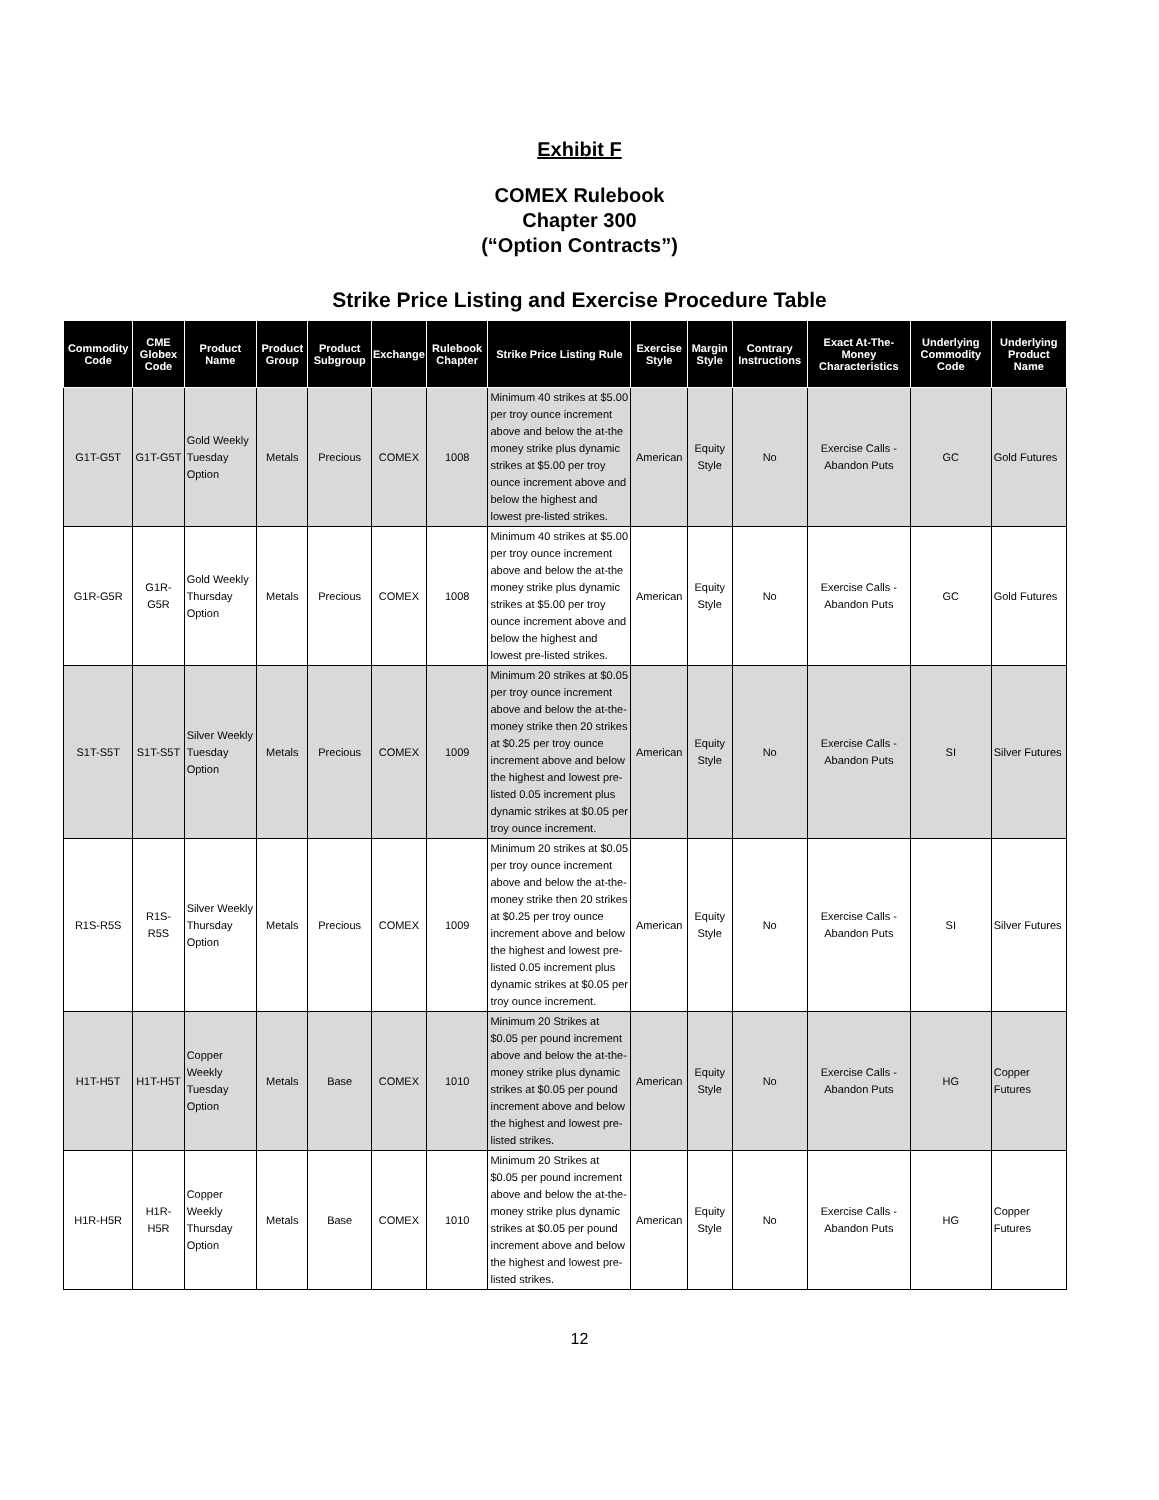Exhibit F
COMEX Rulebook
Chapter 300
(“Option Contracts”)
Strike Price Listing and Exercise Procedure Table
| Commodity Code | CME Globex Code | Product Name | Product Group | Product Subgroup | Exchange | Rulebook Chapter | Strike Price Listing Rule | Exercise Style | Margin Style | Contrary Instructions | Exact At-The-Money Characteristics | Underlying Commodity Code | Underlying Product Name |
| --- | --- | --- | --- | --- | --- | --- | --- | --- | --- | --- | --- | --- | --- |
| G1T-G5T | G1T-G5T | Gold Weekly Tuesday Option | Metals | Precious | COMEX | 1008 | Minimum 40 strikes at $5.00 per troy ounce increment above and below the at-the money strike plus dynamic strikes at $5.00 per troy ounce increment above and below the highest and lowest pre-listed strikes. | American | Equity Style | No | Exercise Calls - Abandon Puts | GC | Gold Futures |
| G1R-G5R | G1R-G5R | Gold Weekly Thursday Option | Metals | Precious | COMEX | 1008 | Minimum 40 strikes at $5.00 per troy ounce increment above and below the at-the money strike plus dynamic strikes at $5.00 per troy ounce increment above and below the highest and lowest pre-listed strikes. | American | Equity Style | No | Exercise Calls - Abandon Puts | GC | Gold Futures |
| S1T-S5T | S1T-S5T | Silver Weekly Tuesday Option | Metals | Precious | COMEX | 1009 | Minimum 20 strikes at $0.05 per troy ounce increment above and below the at-the-money strike then 20 strikes at $0.25 per troy ounce increment above and below the highest and lowest pre-listed 0.05 increment plus dynamic strikes at $0.05 per troy ounce increment. | American | Equity Style | No | Exercise Calls - Abandon Puts | SI | Silver Futures |
| R1S-R5S | R1S-R5S | Silver Weekly Thursday Option | Metals | Precious | COMEX | 1009 | Minimum 20 strikes at $0.05 per troy ounce increment above and below the at-the-money strike then 20 strikes at $0.25 per troy ounce increment above and below the highest and lowest pre-listed 0.05 increment plus dynamic strikes at $0.05 per troy ounce increment. | American | Equity Style | No | Exercise Calls - Abandon Puts | SI | Silver Futures |
| H1T-H5T | H1T-H5T | Copper Weekly Tuesday Option | Metals | Base | COMEX | 1010 | Minimum 20 Strikes at $0.05 per pound increment above and below the at-the-money strike plus dynamic strikes at $0.05 per pound increment above and below the highest and lowest pre-listed strikes. | American | Equity Style | No | Exercise Calls - Abandon Puts | HG | Copper Futures |
| H1R-H5R | H1R-H5R | Copper Weekly Thursday Option | Metals | Base | COMEX | 1010 | Minimum 20 Strikes at $0.05 per pound increment above and below the at-the-money strike plus dynamic strikes at $0.05 per pound increment above and below the highest and lowest pre-listed strikes. | American | Equity Style | No | Exercise Calls - Abandon Puts | HG | Copper Futures |
12